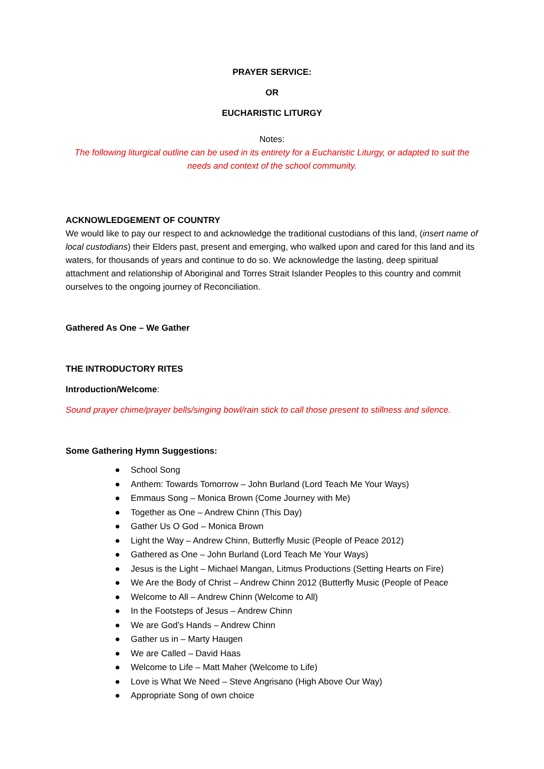PRAYER SERVICE:
OR
EUCHARISTIC LITURGY
Notes:
The following liturgical outline can be used in its entirety for a Eucharistic Liturgy, or adapted to suit the needs and context of the school community.
ACKNOWLEDGEMENT OF COUNTRY
We would like to pay our respect to and acknowledge the traditional custodians of this land, (insert name of local custodians) their Elders past, present and emerging, who walked upon and cared for this land and its waters, for thousands of years and continue to do so. We acknowledge the lasting, deep spiritual attachment and relationship of Aboriginal and Torres Strait Islander Peoples to this country and commit ourselves to the ongoing journey of Reconciliation.
Gathered As One – We Gather
THE INTRODUCTORY RITES
Introduction/Welcome:
Sound prayer chime/prayer bells/singing bowl/rain stick to call those present to stillness and silence.
Some Gathering Hymn Suggestions:
● School Song
● Anthem: Towards Tomorrow – John Burland (Lord Teach Me Your Ways)
● Emmaus Song – Monica Brown (Come Journey with Me)
● Together as One – Andrew Chinn (This Day)
● Gather Us O God – Monica Brown
● Light the Way – Andrew Chinn, Butterfly Music (People of Peace 2012)
● Gathered as One – John Burland (Lord Teach Me Your Ways)
● Jesus is the Light – Michael Mangan, Litmus Productions (Setting Hearts on Fire)
● We Are the Body of Christ – Andrew Chinn 2012 (Butterfly Music (People of Peace
● Welcome to All – Andrew Chinn (Welcome to All)
● In the Footsteps of Jesus – Andrew Chinn
● We are God’s Hands – Andrew Chinn
● Gather us in – Marty Haugen
● We are Called – David Haas
● Welcome to Life – Matt Maher (Welcome to Life)
● Love is What We Need – Steve Angrisano (High Above Our Way)
● Appropriate Song of own choice